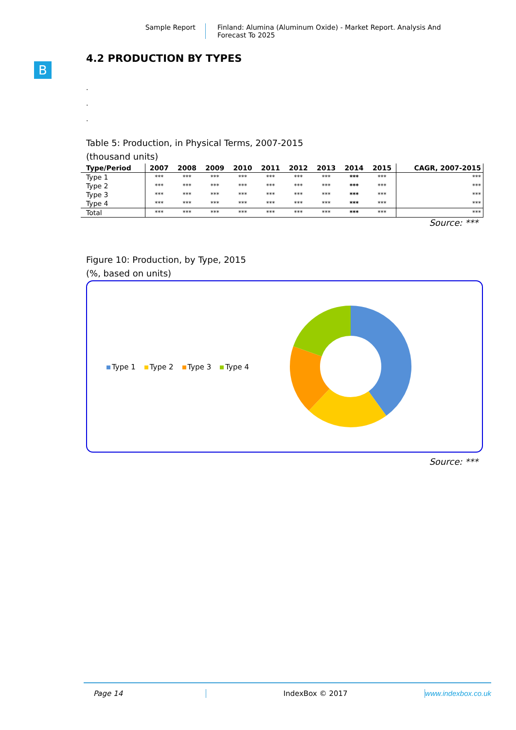Sample Report
Finland: Alumina (Aluminum Oxide) - Market Report. Analysis And Forecast To 2025
B
4.2 PRODUCTION BY TYPES
.
.
.
Table 5: Production, in Physical Terms, 2007-2015
(thousand units)
| Type/Period | 2007 | 2008 | 2009 | 2010 | 2011 | 2012 | 2013 | 2014 | 2015 | CAGR, 2007-2015 |
| --- | --- | --- | --- | --- | --- | --- | --- | --- | --- | --- |
| Type 1 | *** | *** | *** | *** | *** | *** | *** | *** | *** | *** |
| Type 2 | *** | *** | *** | *** | *** | *** | *** | *** | *** | *** |
| Type 3 | *** | *** | *** | *** | *** | *** | *** | *** | *** | *** |
| Type 4 | *** | *** | *** | *** | *** | *** | *** | *** | *** | *** |
| Total | *** | *** | *** | *** | *** | *** | *** | *** | *** | *** |
Source: ***
Figure 10: Production, by Type, 2015
(%, based on units)
Type 1 Type 2 Type 3 Type 4
Source: ***
Page 14 IndexBox © 2017 www.indexbox.co.uk